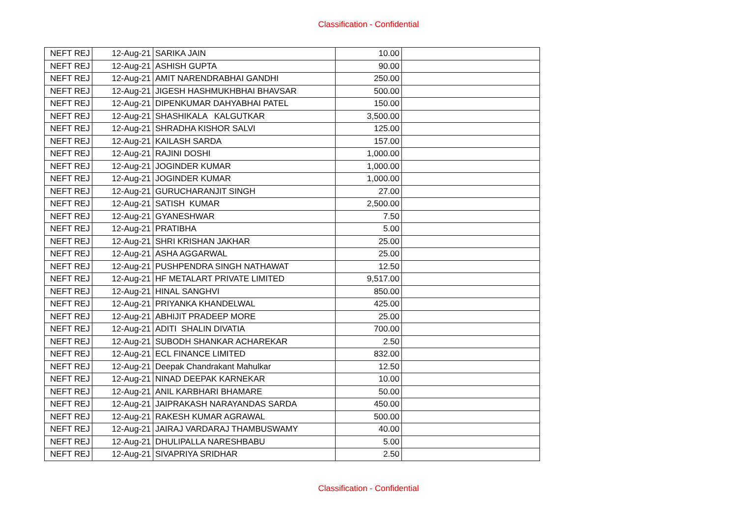Classification - Confidential
| NEFT REJ | 12-Aug-21 | SARIKA JAIN | 10.00 | |
| NEFT REJ | 12-Aug-21 | ASHISH GUPTA | 90.00 | |
| NEFT REJ | 12-Aug-21 | AMIT NARENDRABHAI GANDHI | 250.00 | |
| NEFT REJ | 12-Aug-21 | JIGESH HASHMUKHBHAI BHAVSAR | 500.00 | |
| NEFT REJ | 12-Aug-21 | DIPENKUMAR DAHYABHAI PATEL | 150.00 | |
| NEFT REJ | 12-Aug-21 | SHASHIKALA KALGUTKAR | 3,500.00 | |
| NEFT REJ | 12-Aug-21 | SHRADHA KISHOR SALVI | 125.00 | |
| NEFT REJ | 12-Aug-21 | KAILASH SARDA | 157.00 | |
| NEFT REJ | 12-Aug-21 | RAJINI DOSHI | 1,000.00 | |
| NEFT REJ | 12-Aug-21 | JOGINDER KUMAR | 1,000.00 | |
| NEFT REJ | 12-Aug-21 | JOGINDER KUMAR | 1,000.00 | |
| NEFT REJ | 12-Aug-21 | GURUCHARANJIT SINGH | 27.00 | |
| NEFT REJ | 12-Aug-21 | SATISH KUMAR | 2,500.00 | |
| NEFT REJ | 12-Aug-21 | GYANESHWAR | 7.50 | |
| NEFT REJ | 12-Aug-21 | PRATIBHA | 5.00 | |
| NEFT REJ | 12-Aug-21 | SHRI KRISHAN JAKHAR | 25.00 | |
| NEFT REJ | 12-Aug-21 | ASHA AGGARWAL | 25.00 | |
| NEFT REJ | 12-Aug-21 | PUSHPENDRA SINGH NATHAWAT | 12.50 | |
| NEFT REJ | 12-Aug-21 | HF METALART PRIVATE LIMITED | 9,517.00 | |
| NEFT REJ | 12-Aug-21 | HINAL SANGHVI | 850.00 | |
| NEFT REJ | 12-Aug-21 | PRIYANKA KHANDELWAL | 425.00 | |
| NEFT REJ | 12-Aug-21 | ABHIJIT PRADEEP MORE | 25.00 | |
| NEFT REJ | 12-Aug-21 | ADITI SHALIN DIVATIA | 700.00 | |
| NEFT REJ | 12-Aug-21 | SUBODH SHANKAR ACHAREKAR | 2.50 | |
| NEFT REJ | 12-Aug-21 | ECL FINANCE LIMITED | 832.00 | |
| NEFT REJ | 12-Aug-21 | Deepak Chandrakant Mahulkar | 12.50 | |
| NEFT REJ | 12-Aug-21 | NINAD DEEPAK KARNEKAR | 10.00 | |
| NEFT REJ | 12-Aug-21 | ANIL KARBHARI BHAMARE | 50.00 | |
| NEFT REJ | 12-Aug-21 | JAIPRAKASH NARAYANDAS SARDA | 450.00 | |
| NEFT REJ | 12-Aug-21 | RAKESH KUMAR AGRAWAL | 500.00 | |
| NEFT REJ | 12-Aug-21 | JAIRAJ VARDARAJ THAMBUSWAMY | 40.00 | |
| NEFT REJ | 12-Aug-21 | DHULIPALLA NARESHBABU | 5.00 | |
| NEFT REJ | 12-Aug-21 | SIVAPRIYA SRIDHAR | 2.50 | |
Classification - Confidential